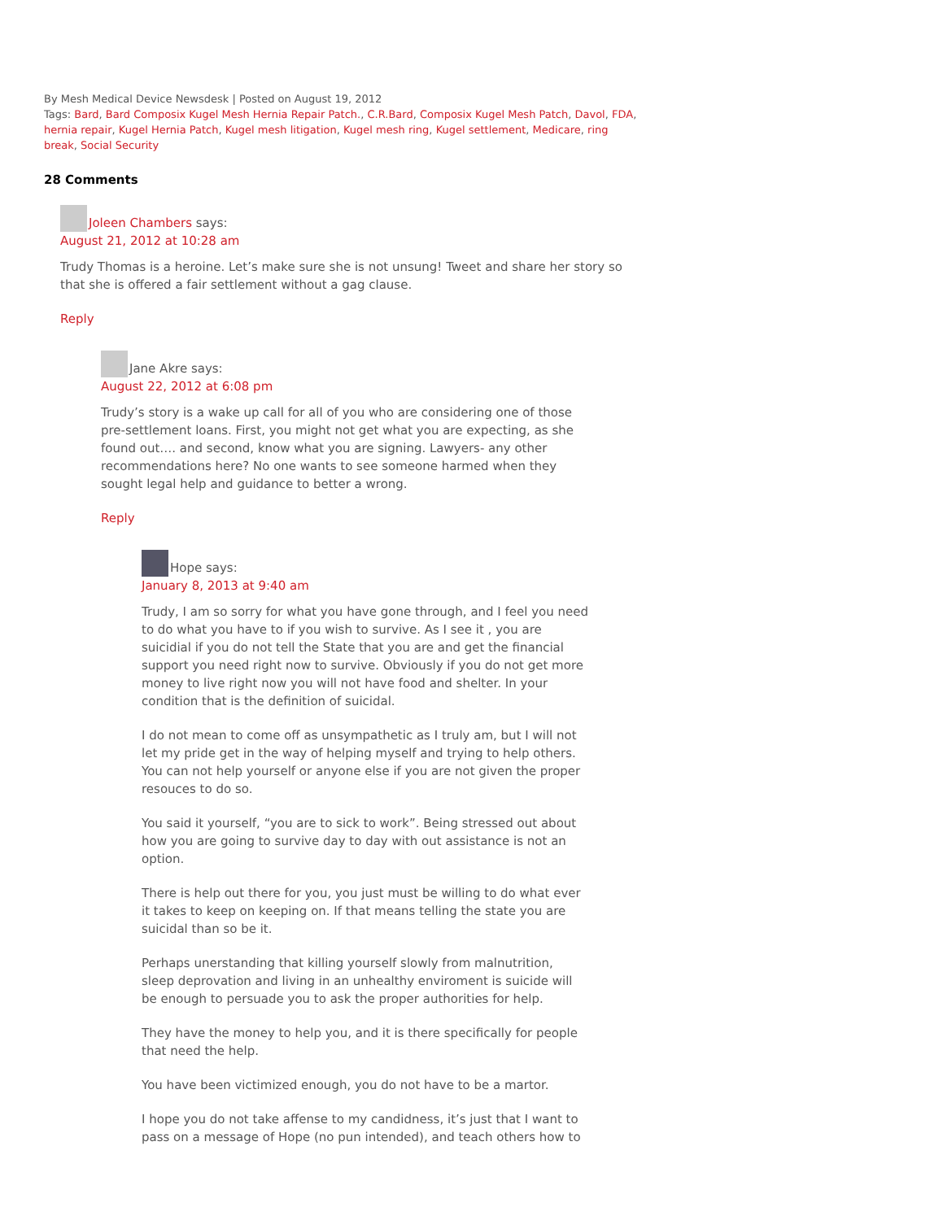By Mesh Medical Device Newsdesk | Posted on August 19, 2012
Tags: Bard, Bard Composix Kugel Mesh Hernia Repair Patch., C.R.Bard, Composix Kugel Mesh Patch, Davol, FDA, hernia repair, Kugel Hernia Patch, Kugel mesh litigation, Kugel mesh ring, Kugel settlement, Medicare, ring break, Social Security
28 Comments
Joleen Chambers says:
August 21, 2012 at 10:28 am
Trudy Thomas is a heroine. Let’s make sure she is not unsung! Tweet and share her story so that she is offered a fair settlement without a gag clause.
Reply
Jane Akre says:
August 22, 2012 at 6:08 pm
Trudy’s story is a wake up call for all of you who are considering one of those pre-settlement loans. First, you might not get what you are expecting, as she found out…. and second, know what you are signing. Lawyers- any other recommendations here? No one wants to see someone harmed when they sought legal help and guidance to better a wrong.
Reply
Hope says:
January 8, 2013 at 9:40 am
Trudy, I am so sorry for what you have gone through, and I feel you need to do what you have to if you wish to survive. As I see it , you are suicidial if you do not tell the State that you are and get the financial support you need right now to survive. Obviously if you do not get more money to live right now you will not have food and shelter. In your condition that is the definition of suicidal.
I do not mean to come off as unsympathetic as I truly am, but I will not let my pride get in the way of helping myself and trying to help others. You can not help yourself or anyone else if you are not given the proper resouces to do so.
You said it yourself, “you are to sick to work”. Being stressed out about how you are going to survive day to day with out assistance is not an option.
There is help out there for you, you just must be willing to do what ever it takes to keep on keeping on. If that means telling the state you are suicidal than so be it.
Perhaps unerstanding that killing yourself slowly from malnutrition, sleep deprovation and living in an unhealthy enviroment is suicide will be enough to persuade you to ask the proper authorities for help.
They have the money to help you, and it is there specifically for people that need the help.
You have been victimized enough, you do not have to be a martor.
I hope you do not take affense to my candidness, it’s just that I want to pass on a message of Hope (no pun intended), and teach others how to